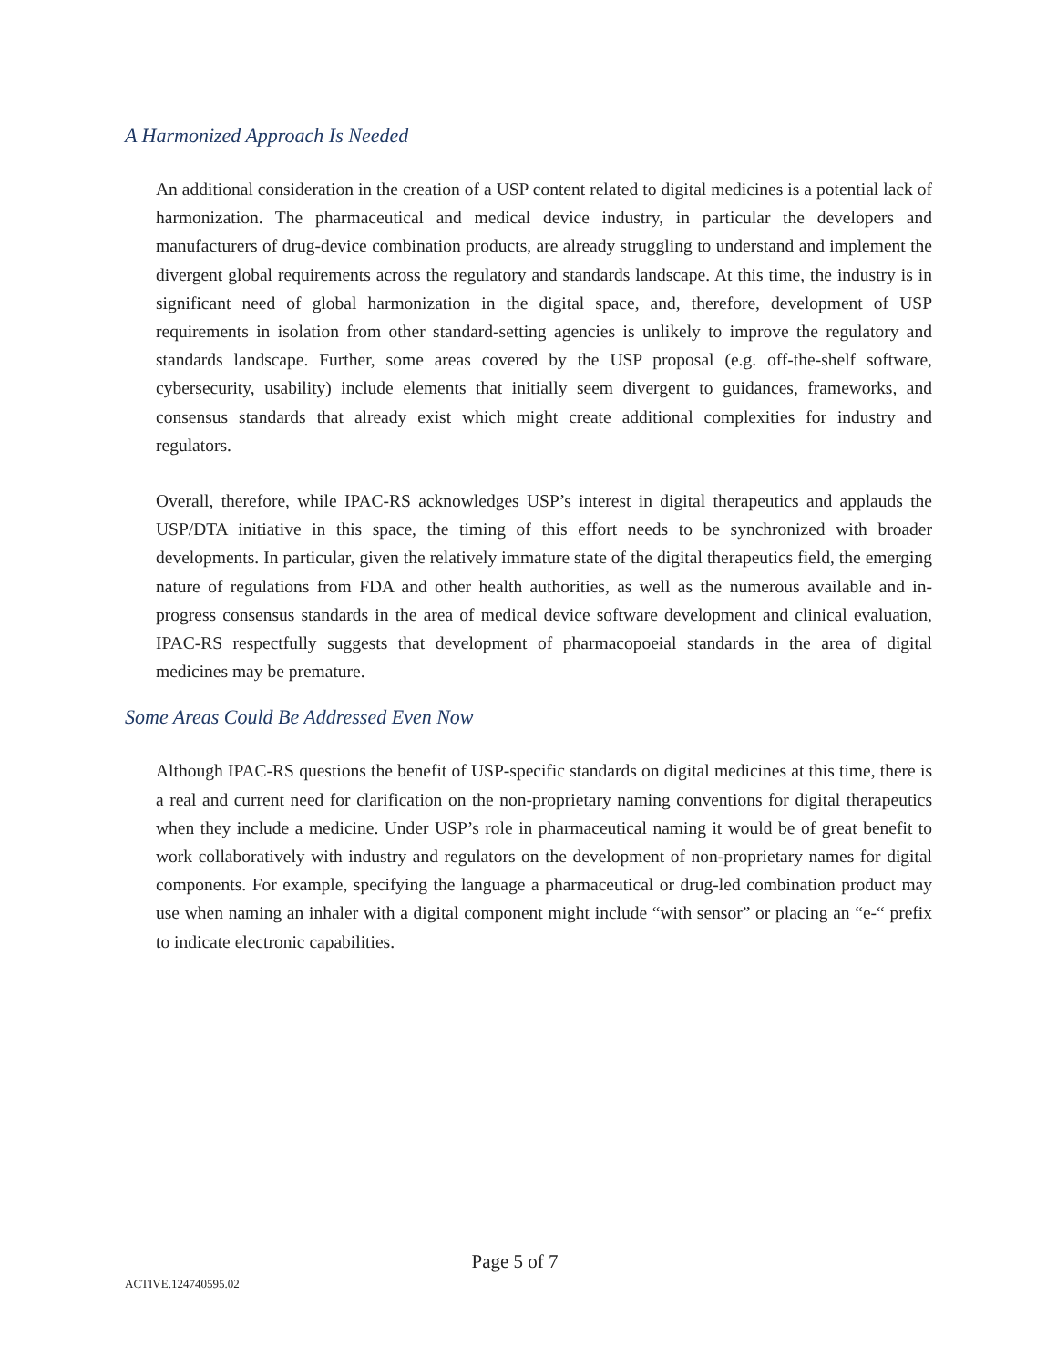A Harmonized Approach Is Needed
An additional consideration in the creation of a USP content related to digital medicines is a potential lack of harmonization. The pharmaceutical and medical device industry, in particular the developers and manufacturers of drug-device combination products, are already struggling to understand and implement the divergent global requirements across the regulatory and standards landscape. At this time, the industry is in significant need of global harmonization in the digital space, and, therefore, development of USP requirements in isolation from other standard-setting agencies is unlikely to improve the regulatory and standards landscape. Further, some areas covered by the USP proposal (e.g. off-the-shelf software, cybersecurity, usability) include elements that initially seem divergent to guidances, frameworks, and consensus standards that already exist which might create additional complexities for industry and regulators.
Overall, therefore, while IPAC-RS acknowledges USP’s interest in digital therapeutics and applauds the USP/DTA initiative in this space, the timing of this effort needs to be synchronized with broader developments. In particular, given the relatively immature state of the digital therapeutics field, the emerging nature of regulations from FDA and other health authorities, as well as the numerous available and in-progress consensus standards in the area of medical device software development and clinical evaluation, IPAC-RS respectfully suggests that development of pharmacopoeial standards in the area of digital medicines may be premature.
Some Areas Could Be Addressed Even Now
Although IPAC-RS questions the benefit of USP-specific standards on digital medicines at this time, there is a real and current need for clarification on the non-proprietary naming conventions for digital therapeutics when they include a medicine. Under USP’s role in pharmaceutical naming it would be of great benefit to work collaboratively with industry and regulators on the development of non-proprietary names for digital components. For example, specifying the language a pharmaceutical or drug-led combination product may use when naming an inhaler with a digital component might include “with sensor” or placing an “e-“ prefix to indicate electronic capabilities.
Page 5 of 7
ACTIVE.124740595.02